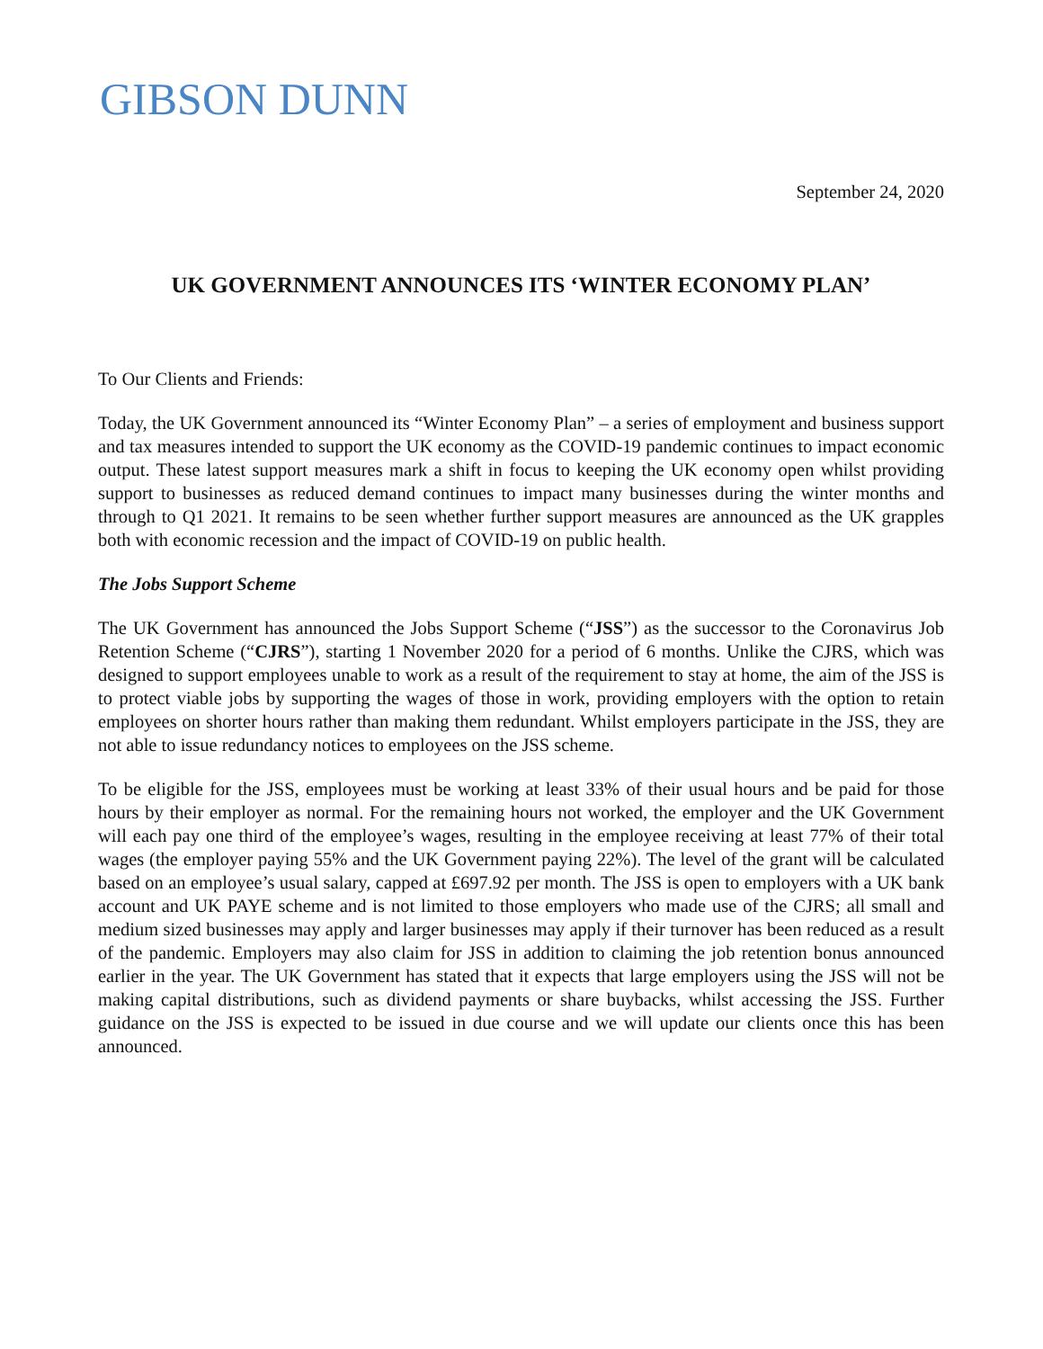GIBSON DUNN
September 24, 2020
UK GOVERNMENT ANNOUNCES ITS ‘WINTER ECONOMY PLAN’
To Our Clients and Friends:
Today, the UK Government announced its “Winter Economy Plan” – a series of employment and business support and tax measures intended to support the UK economy as the COVID-19 pandemic continues to impact economic output. These latest support measures mark a shift in focus to keeping the UK economy open whilst providing support to businesses as reduced demand continues to impact many businesses during the winter months and through to Q1 2021. It remains to be seen whether further support measures are announced as the UK grapples both with economic recession and the impact of COVID-19 on public health.
The Jobs Support Scheme
The UK Government has announced the Jobs Support Scheme (“JSS”) as the successor to the Coronavirus Job Retention Scheme (“CJRS”), starting 1 November 2020 for a period of 6 months. Unlike the CJRS, which was designed to support employees unable to work as a result of the requirement to stay at home, the aim of the JSS is to protect viable jobs by supporting the wages of those in work, providing employers with the option to retain employees on shorter hours rather than making them redundant. Whilst employers participate in the JSS, they are not able to issue redundancy notices to employees on the JSS scheme.
To be eligible for the JSS, employees must be working at least 33% of their usual hours and be paid for those hours by their employer as normal. For the remaining hours not worked, the employer and the UK Government will each pay one third of the employee’s wages, resulting in the employee receiving at least 77% of their total wages (the employer paying 55% and the UK Government paying 22%). The level of the grant will be calculated based on an employee’s usual salary, capped at £697.92 per month. The JSS is open to employers with a UK bank account and UK PAYE scheme and is not limited to those employers who made use of the CJRS; all small and medium sized businesses may apply and larger businesses may apply if their turnover has been reduced as a result of the pandemic. Employers may also claim for JSS in addition to claiming the job retention bonus announced earlier in the year. The UK Government has stated that it expects that large employers using the JSS will not be making capital distributions, such as dividend payments or share buybacks, whilst accessing the JSS. Further guidance on the JSS is expected to be issued in due course and we will update our clients once this has been announced.